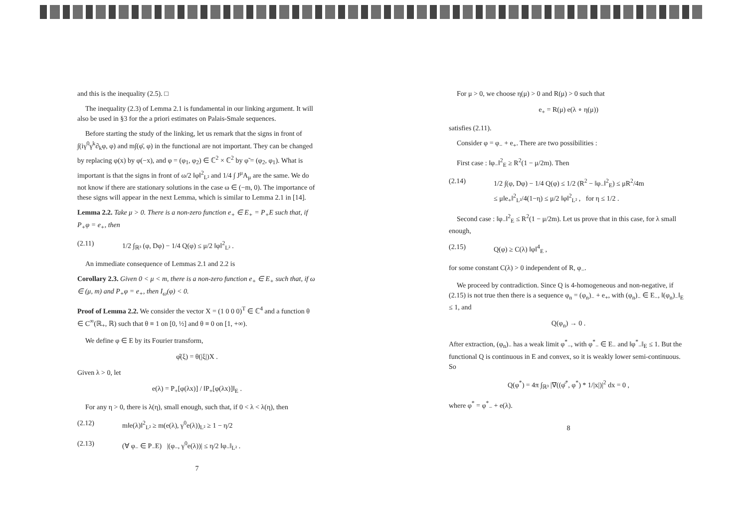and this is the inequality (2.5). □
The inequality (2.3) of Lemma 2.1 is fundamental in our linking argument. It will also be used in §3 for the a priori estimates on Palais-Smale sequences.
Before starting the study of the linking, let us remark that the signs in front of ∫(iγ<sup>0</sup>γ<sup>k</sup>∂<sub>k</sub>φ, φ) and m∫(φ̄, φ) in the functional are not important. They can be changed by replacing φ(x) by φ(−x), and φ = (φ<sub>1</sub>, φ<sub>2</sub>) ∈ ℂ<sup>2</sup> × ℂ<sup>2</sup> by φ̃ = (φ<sub>2</sub>, φ<sub>1</sub>). What is important is that the signs in front of ω/2 ‖φ‖<sup>2</sup><sub>L²</sub> and 1/4 ∫ J<sup>μ</sup>A<sub>μ</sub> are the same. We do not know if there are stationary solutions in the case ω ∈ (−m, 0). The importance of these signs will appear in the next Lemma, which is similar to Lemma 2.1 in [14].
Lemma 2.2. Take μ > 0. There is a non-zero function e<sub>+</sub> ∈ E<sub>+</sub> = P<sub>+</sub>E such that, if P<sub>+</sub>φ = e<sub>+</sub>, then
(2.11) 1/2 ∫<sub>ℝ³</sub> (φ, Dφ) − 1/4 Q(φ) ≤ μ/2 ‖φ‖<sup>2</sup><sub>L²</sub> .
An immediate consequence of Lemmas 2.1 and 2.2 is
Corollary 2.3. Given 0 < μ < m, there is a non-zero function e<sub>+</sub> ∈ E<sub>+</sub> such that, if ω ∈ (μ, m) and P<sub>+</sub>φ = e<sub>+</sub>, then I<sub>ω</sub>(φ) < 0.
Proof of Lemma 2.2. We consider the vector X = (1 0 0 0)<sup>T</sup> ∈ ℂ<sup>4</sup> and a function θ ∈ C<sup>∞</sup>(ℝ<sub>+</sub>, ℝ) such that θ ≡ 1 on [0, ½] and θ ≡ 0 on [1, +∞).
We define φ ∈ E by its Fourier transform,
φ̂(ξ) = θ(|ξ|)X .
Given λ > 0, let
e(λ) = P<sub>+</sub>[φ(λx)] / ‖P<sub>+</sub>[φ(λx)]‖<sub>E</sub> .
For any η > 0, there is λ(η), small enough, such that, if 0 < λ < λ(η), then
(2.12) m‖e(λ)‖<sup>2</sup><sub>L²</sub> ≥ m(e(λ), γ<sup>0</sup>e(λ))<sub>L²</sub> ≥ 1 − η/2
(2.13) (∀ φ<sub>−</sub> ∈ P<sub>−</sub>E) |(φ<sub>−</sub>, γ<sup>0</sup>e(λ))| ≤ η/2 ‖φ<sub>−</sub>‖<sub>L²</sub> .
7
For μ > 0, we choose η(μ) > 0 and R(μ) > 0 such that
e<sub>+</sub> = R(μ) e(λ ∘ η(μ))
satisfies (2.11).
Consider φ = φ<sub>−</sub> + e<sub>+</sub>. There are two possibilities :
First case : ‖φ<sub>−</sub>‖<sup>2</sup><sub>E</sub> ≥ R<sup>2</sup>(1 − μ/2m). Then
(2.14) 1/2 ∫(φ, Dφ) − 1/4 Q(φ) ≤ 1/2 (R<sup>2</sup> − ‖φ<sub>−</sub>‖<sup>2</sup><sub>E</sub>) ≤ μR<sup>2</sup>/4m
≤ μ‖e<sub>+</sub>‖<sup>2</sup><sub>L²</sub>/4(1−η) ≤ μ/2 ‖φ‖<sup>2</sup><sub>L²</sub> , for η ≤ 1/2 .
Second case : ‖φ<sub>−</sub>‖<sup>2</sup><sub>E</sub> ≤ R<sup>2</sup>(1 − μ/2m). Let us prove that in this case, for λ small enough,
(2.15) Q(φ) ≥ C(λ) ‖φ‖<sup>4</sup><sub>E</sub> ,
for some constant C(λ) > 0 independent of R, φ<sub>−</sub>.
We proceed by contradiction. Since Q is 4-homogeneous and non-negative, if (2.15) is not true then there is a sequence φ<sub>n</sub> = (φ<sub>n</sub>)<sub>−</sub> + e<sub>+</sub>, with (φ<sub>n</sub>)<sub>−</sub> ∈ E<sub>−</sub>, ‖(φ<sub>n</sub>)<sub>−</sub>‖<sub>E</sub> ≤ 1, and
Q(φ<sub>n</sub>) → 0 .
After extraction, (φ<sub>n</sub>)<sub>−</sub> has a weak limit φ<sup>*</sup><sub>−</sub>, with φ<sup>*</sup><sub>−</sub> ∈ E<sub>−</sub> and ‖φ<sup>*</sup><sub>−</sub>‖<sub>E</sub> ≤ 1. But the functional Q is continuous in E and convex, so it is weakly lower semi-continuous. So
Q(φ<sup>*</sup>) = 4π ∫<sub>ℝ³</sub> |∇((φ̄<sup>*</sup>, φ<sup>*</sup>) * 1/|x|)|<sup>2</sup> dx = 0 ,
where φ<sup>*</sup> = φ<sup>*</sup><sub>−</sub> + e(λ).
8